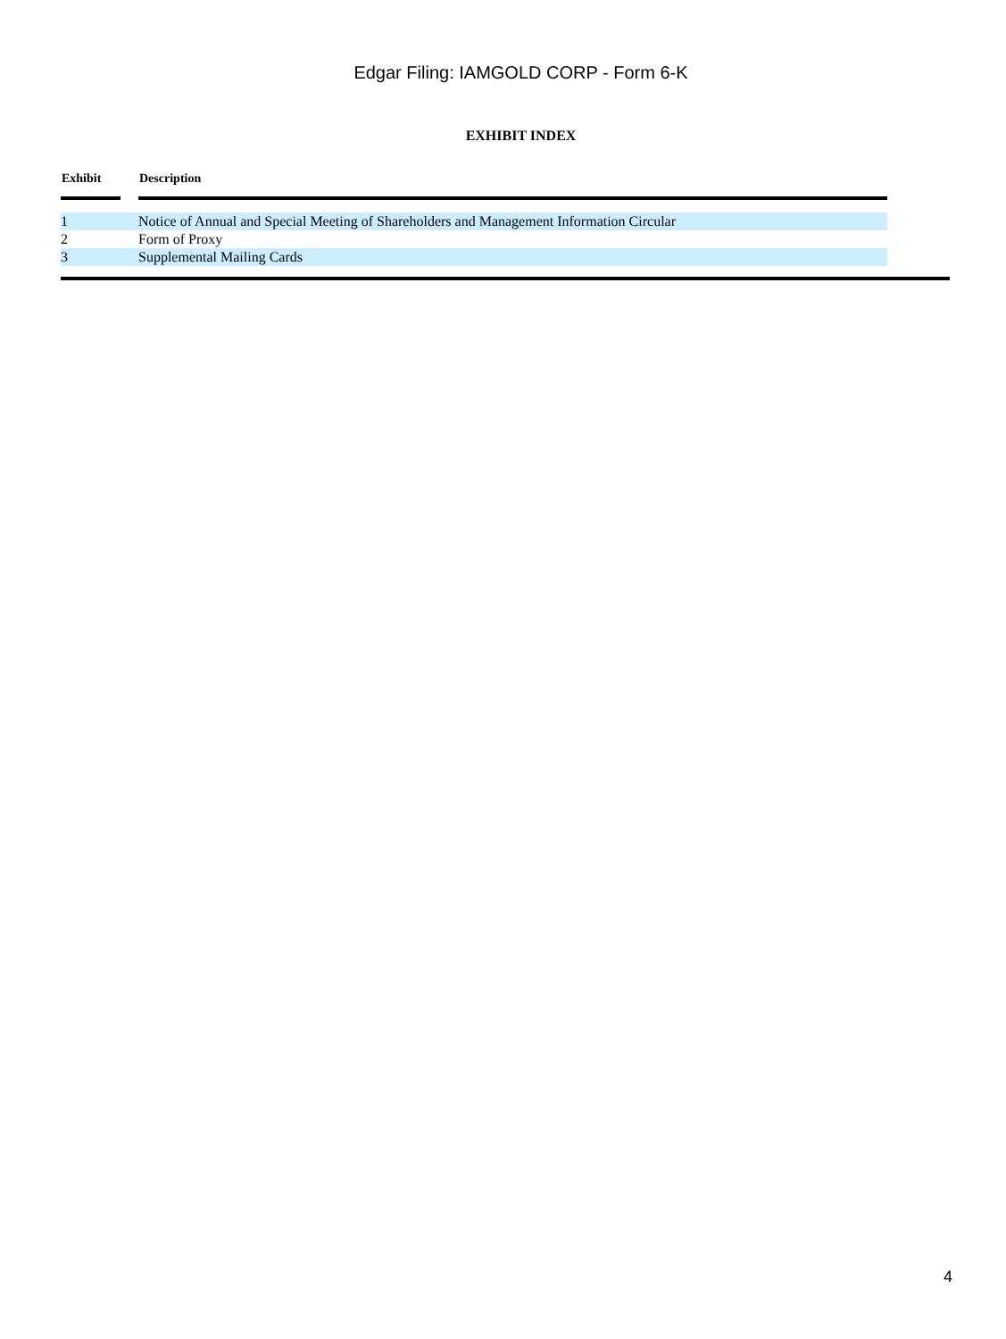Edgar Filing: IAMGOLD CORP - Form 6-K
EXHIBIT INDEX
| Exhibit | | Description |
| --- | --- | --- |
| 1 | | Notice of Annual and Special Meeting of Shareholders and Management Information Circular |
| 2 | | Form of Proxy |
| 3 | | Supplemental Mailing Cards |
4